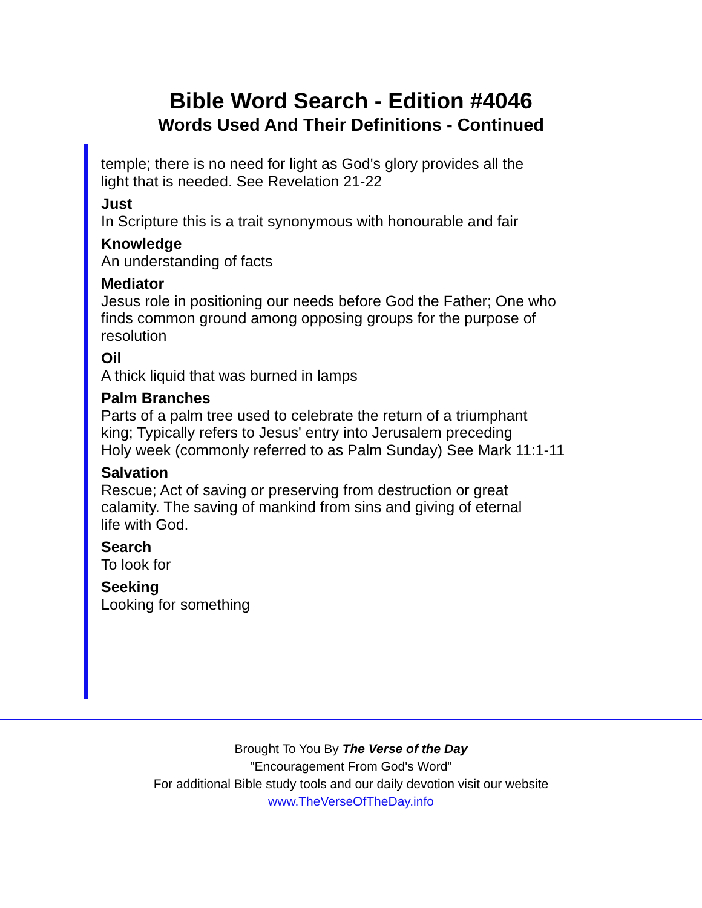Bible Word Search - Edition #4046
Words Used And Their Definitions - Continued
temple; there is no need for light as God's glory provides all the
light that is needed. See Revelation 21-22
Just
In Scripture this is a trait synonymous with honourable and fair
Knowledge
An understanding of facts
Mediator
Jesus role in positioning our needs before God the Father; One who
finds common ground among opposing groups for the purpose of
resolution
Oil
A thick liquid that was burned in lamps
Palm Branches
Parts of a palm tree used to celebrate the return of a triumphant
king; Typically refers to Jesus' entry into Jerusalem preceding
Holy week (commonly referred to as Palm Sunday) See Mark 11:1-11
Salvation
Rescue; Act of saving or preserving from destruction or great
calamity. The saving of mankind from sins and giving of eternal
life with God.
Search
To look for
Seeking
Looking for something
Brought To You By The Verse of the Day
"Encouragement From God's Word"
For additional Bible study tools and our daily devotion visit our website
www.TheVerseOfTheDay.info